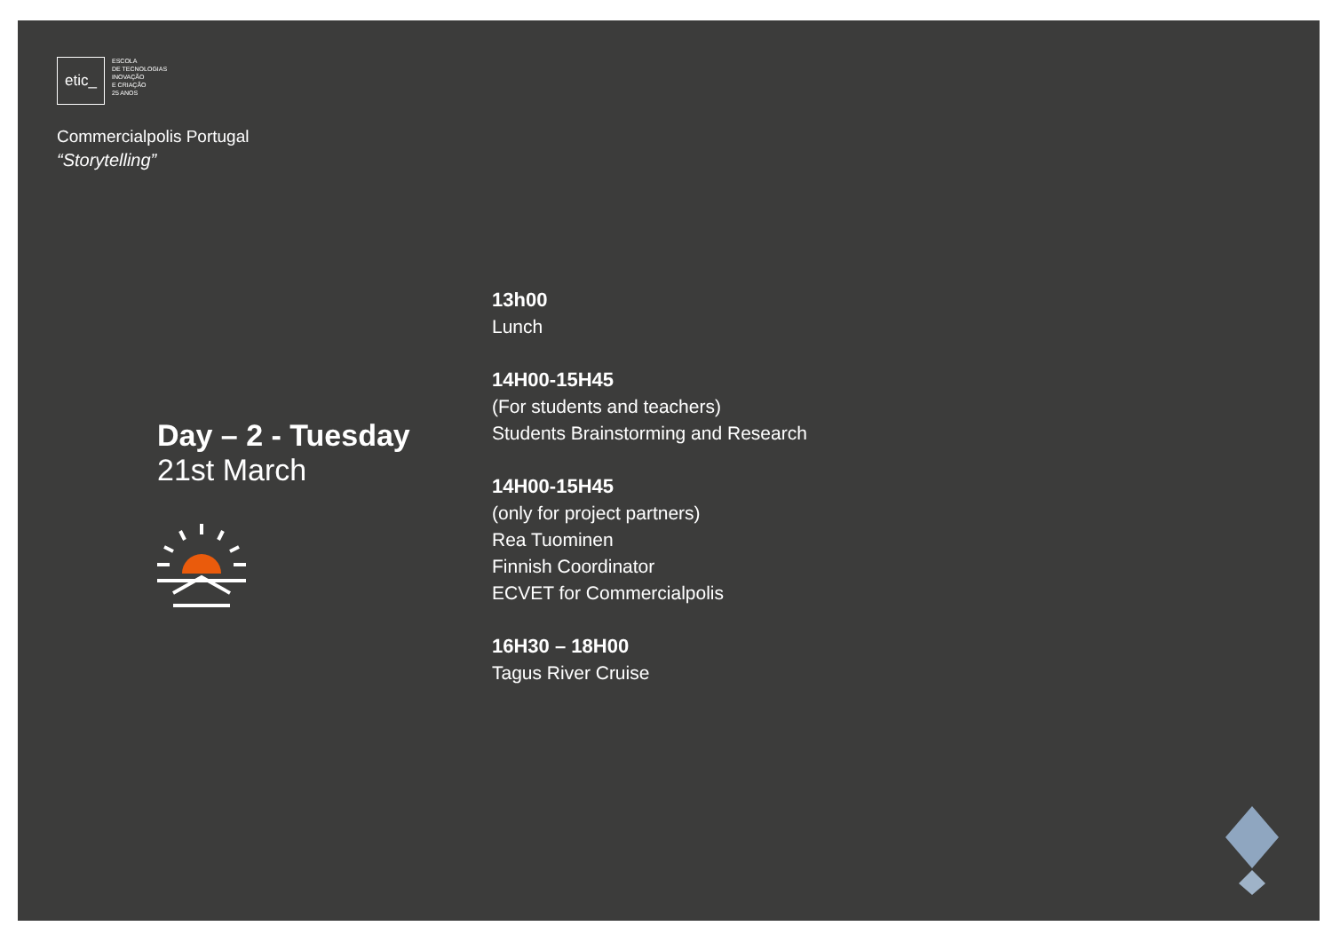etic_
ESCOLA
DE TECNOLOGIAS
INOVAÇÃO
E CRIAÇÃO
25 ANOS
Commercialpolis Portugal
“Storytelling”
Day – 2 - Tuesday
21st March
13h00
Lunch
14H00-15H45
(For students and teachers)
Students Brainstorming and Research
14H00-15H45
(only for project partners)
Rea Tuominen
Finnish Coordinator
ECVET for Commercialpolis
16H30 – 18H00
Tagus River Cruise